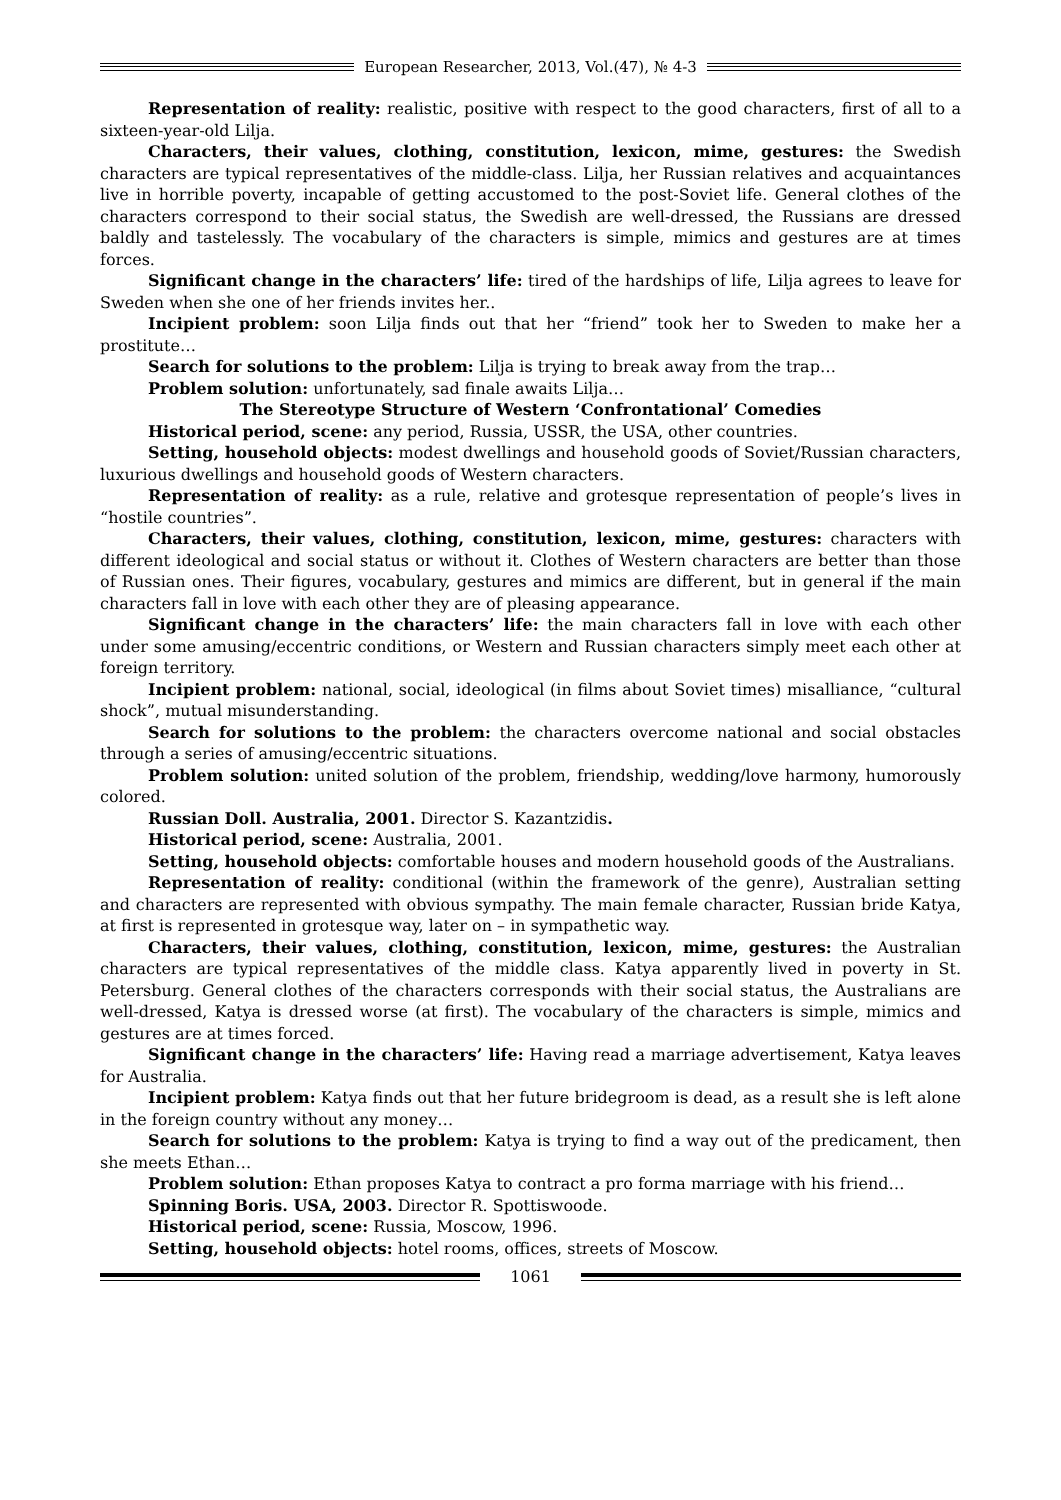European Researcher, 2013, Vol.(47), № 4-3
Representation of reality: realistic, positive with respect to the good characters, first of all to a sixteen-year-old Lilja.
Characters, their values, clothing, constitution, lexicon, mime, gestures: the Swedish characters are typical representatives of the middle-class. Lilja, her Russian relatives and acquaintances live in horrible poverty, incapable of getting accustomed to the post-Soviet life. General clothes of the characters correspond to their social status, the Swedish are well-dressed, the Russians are dressed baldly and tastelessly. The vocabulary of the characters is simple, mimics and gestures are at times forces.
Significant change in the characters’ life: tired of the hardships of life, Lilja agrees to leave for Sweden when she one of her friends invites her..
Incipient problem: soon Lilja finds out that her “friend” took her to Sweden to make her a prostitute…
Search for solutions to the problem: Lilja is trying to break away from the trap…
Problem solution: unfortunately, sad finale awaits Lilja…
The Stereotype Structure of Western ‘Confrontational’ Comedies
Historical period, scene: any period, Russia, USSR, the USA, other countries.
Setting, household objects: modest dwellings and household goods of Soviet/Russian characters, luxurious dwellings and household goods of Western characters.
Representation of reality: as a rule, relative and grotesque representation of people’s lives in “hostile countries”.
Characters, their values, clothing, constitution, lexicon, mime, gestures: characters with different ideological and social status or without it. Clothes of Western characters are better than those of Russian ones. Their figures, vocabulary, gestures and mimics are different, but in general if the main characters fall in love with each other they are of pleasing appearance.
Significant change in the characters’ life: the main characters fall in love with each other under some amusing/eccentric conditions, or Western and Russian characters simply meet each other at foreign territory.
Incipient problem: national, social, ideological (in films about Soviet times) misalliance, “cultural shock”, mutual misunderstanding.
Search for solutions to the problem: the characters overcome national and social obstacles through a series of amusing/eccentric situations.
Problem solution: united solution of the problem, friendship, wedding/love harmony, humorously colored.
Russian Doll. Australia, 2001. Director S. Kazantzidis.
Historical period, scene: Australia, 2001.
Setting, household objects: comfortable houses and modern household goods of the Australians.
Representation of reality: conditional (within the framework of the genre), Australian setting and characters are represented with obvious sympathy. The main female character, Russian bride Katya, at first is represented in grotesque way, later on – in sympathetic way.
Characters, their values, clothing, constitution, lexicon, mime, gestures: the Australian characters are typical representatives of the middle class. Katya apparently lived in poverty in St. Petersburg. General clothes of the characters corresponds with their social status, the Australians are well-dressed, Katya is dressed worse (at first). The vocabulary of the characters is simple, mimics and gestures are at times forced.
Significant change in the characters’ life: Having read a marriage advertisement, Katya leaves for Australia.
Incipient problem: Katya finds out that her future bridegroom is dead, as a result she is left alone in the foreign country without any money…
Search for solutions to the problem: Katya is trying to find a way out of the predicament, then she meets Ethan…
Problem solution: Ethan proposes Katya to contract a pro forma marriage with his friend…
Spinning Boris. USA, 2003. Director R. Spottiswoode.
Historical period, scene: Russia, Moscow, 1996.
Setting, household objects: hotel rooms, offices, streets of Moscow.
1061